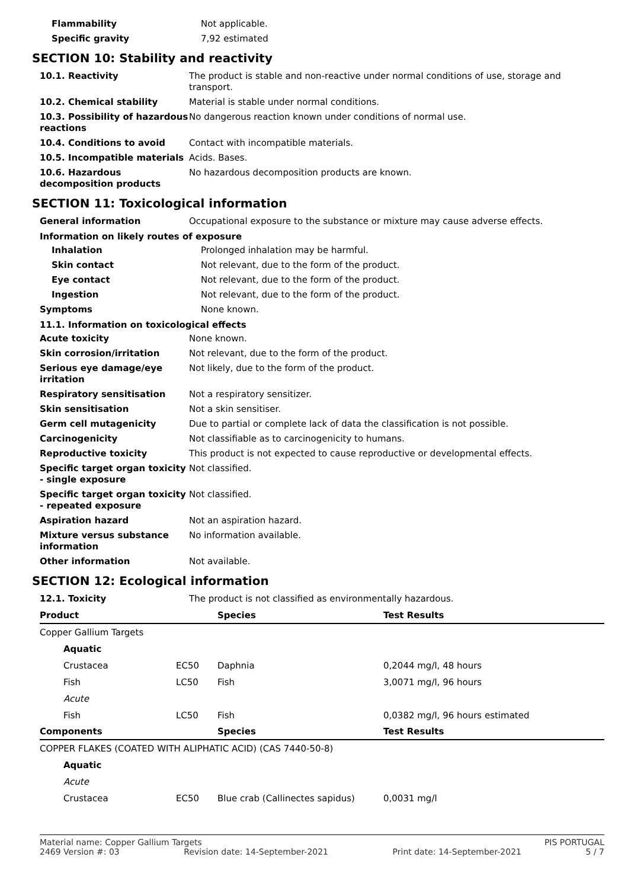| Flammability | Not applicable. |
| Specific gravity | 7,92 estimated |
SECTION 10: Stability and reactivity
| 10.1. Reactivity | The product is stable and non-reactive under normal conditions of use, storage and transport. |
| 10.2. Chemical stability | Material is stable under normal conditions. |
| 10.3. Possibility of hazardous reactions | No dangerous reaction known under conditions of normal use. |
| 10.4. Conditions to avoid | Contact with incompatible materials. |
| 10.5. Incompatible materials | Acids. Bases. |
| 10.6. Hazardous decomposition products | No hazardous decomposition products are known. |
SECTION 11: Toxicological information
| General information | Occupational exposure to the substance or mixture may cause adverse effects. |
Information on likely routes of exposure
| Inhalation | Prolonged inhalation may be harmful. |
| Skin contact | Not relevant, due to the form of the product. |
| Eye contact | Not relevant, due to the form of the product. |
| Ingestion | Not relevant, due to the form of the product. |
| Symptoms | None known. |
11.1. Information on toxicological effects
| Acute toxicity | None known. |
| Skin corrosion/irritation | Not relevant, due to the form of the product. |
| Serious eye damage/eye irritation | Not likely, due to the form of the product. |
| Respiratory sensitisation | Not a respiratory sensitizer. |
| Skin sensitisation | Not a skin sensitiser. |
| Germ cell mutagenicity | Due to partial or complete lack of data the classification is not possible. |
| Carcinogenicity | Not classifiable as to carcinogenicity to humans. |
| Reproductive toxicity | This product is not expected to cause reproductive or developmental effects. |
| Specific target organ toxicity - single exposure | Not classified. |
| Specific target organ toxicity - repeated exposure | Not classified. |
| Aspiration hazard | Not an aspiration hazard. |
| Mixture versus substance information | No information available. |
| Other information | Not available. |
SECTION 12: Ecological information
| 12.1. Toxicity | The product is not classified as environmentally hazardous. |
| Product | | Species | Test Results |
| --- | --- | --- | --- |
| Copper Gallium Targets | | | |
| Aquatic | | | |
| Crustacea | EC50 | Daphnia | 0,2044 mg/l, 48 hours |
| Fish | LC50 | Fish | 3,0071 mg/l, 96 hours |
| Acute | | | |
| Fish | LC50 | Fish | 0,0382 mg/l, 96 hours estimated |
| Components | | Species | Test Results |
| COPPER FLAKES (COATED WITH ALIPHATIC ACID) (CAS 7440-50-8) | | | |
| Aquatic | | | |
| Acute | | | |
| Crustacea | EC50 | Blue crab (Callinectes sapidus) | 0,0031 mg/l |
Material name: Copper Gallium Targets PIS PORTUGAL
2469 Version #: 03 Revision date: 14-September-2021 Print date: 14-September-2021 5 / 7